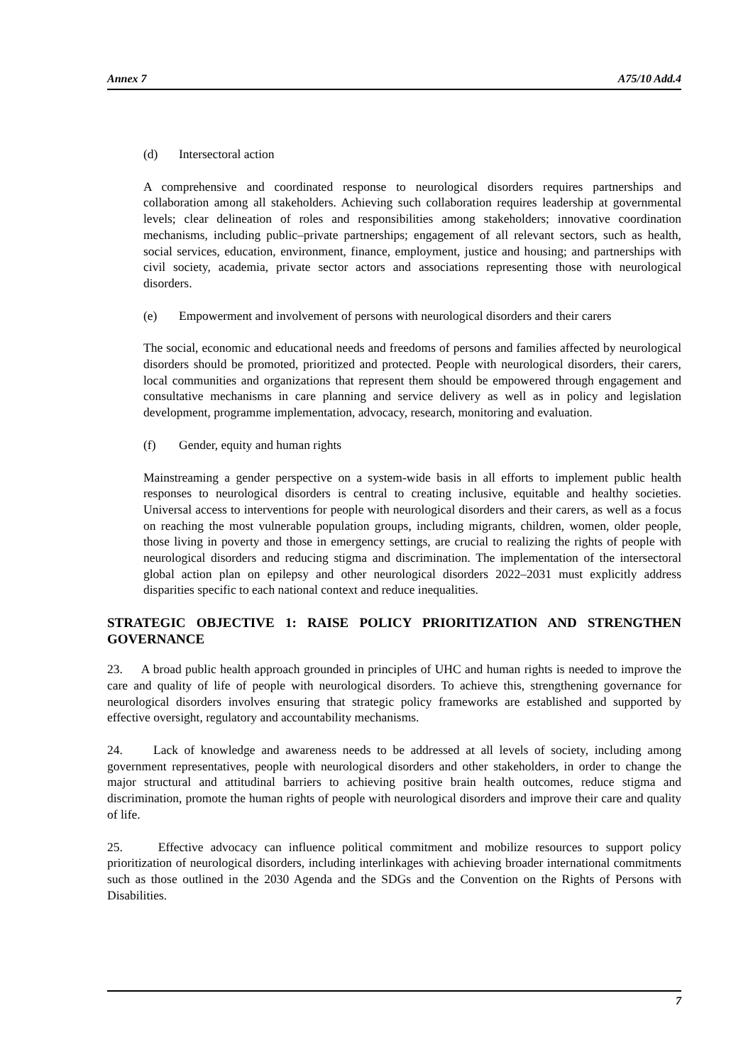Annex 7 A75/10 Add.4
(d) Intersectoral action
A comprehensive and coordinated response to neurological disorders requires partnerships and collaboration among all stakeholders. Achieving such collaboration requires leadership at governmental levels; clear delineation of roles and responsibilities among stakeholders; innovative coordination mechanisms, including public–private partnerships; engagement of all relevant sectors, such as health, social services, education, environment, finance, employment, justice and housing; and partnerships with civil society, academia, private sector actors and associations representing those with neurological disorders.
(e) Empowerment and involvement of persons with neurological disorders and their carers
The social, economic and educational needs and freedoms of persons and families affected by neurological disorders should be promoted, prioritized and protected. People with neurological disorders, their carers, local communities and organizations that represent them should be empowered through engagement and consultative mechanisms in care planning and service delivery as well as in policy and legislation development, programme implementation, advocacy, research, monitoring and evaluation.
(f) Gender, equity and human rights
Mainstreaming a gender perspective on a system-wide basis in all efforts to implement public health responses to neurological disorders is central to creating inclusive, equitable and healthy societies. Universal access to interventions for people with neurological disorders and their carers, as well as a focus on reaching the most vulnerable population groups, including migrants, children, women, older people, those living in poverty and those in emergency settings, are crucial to realizing the rights of people with neurological disorders and reducing stigma and discrimination. The implementation of the intersectoral global action plan on epilepsy and other neurological disorders 2022–2031 must explicitly address disparities specific to each national context and reduce inequalities.
STRATEGIC OBJECTIVE 1: RAISE POLICY PRIORITIZATION AND STRENGTHEN GOVERNANCE
23. A broad public health approach grounded in principles of UHC and human rights is needed to improve the care and quality of life of people with neurological disorders. To achieve this, strengthening governance for neurological disorders involves ensuring that strategic policy frameworks are established and supported by effective oversight, regulatory and accountability mechanisms.
24. Lack of knowledge and awareness needs to be addressed at all levels of society, including among government representatives, people with neurological disorders and other stakeholders, in order to change the major structural and attitudinal barriers to achieving positive brain health outcomes, reduce stigma and discrimination, promote the human rights of people with neurological disorders and improve their care and quality of life.
25. Effective advocacy can influence political commitment and mobilize resources to support policy prioritization of neurological disorders, including interlinkages with achieving broader international commitments such as those outlined in the 2030 Agenda and the SDGs and the Convention on the Rights of Persons with Disabilities.
7